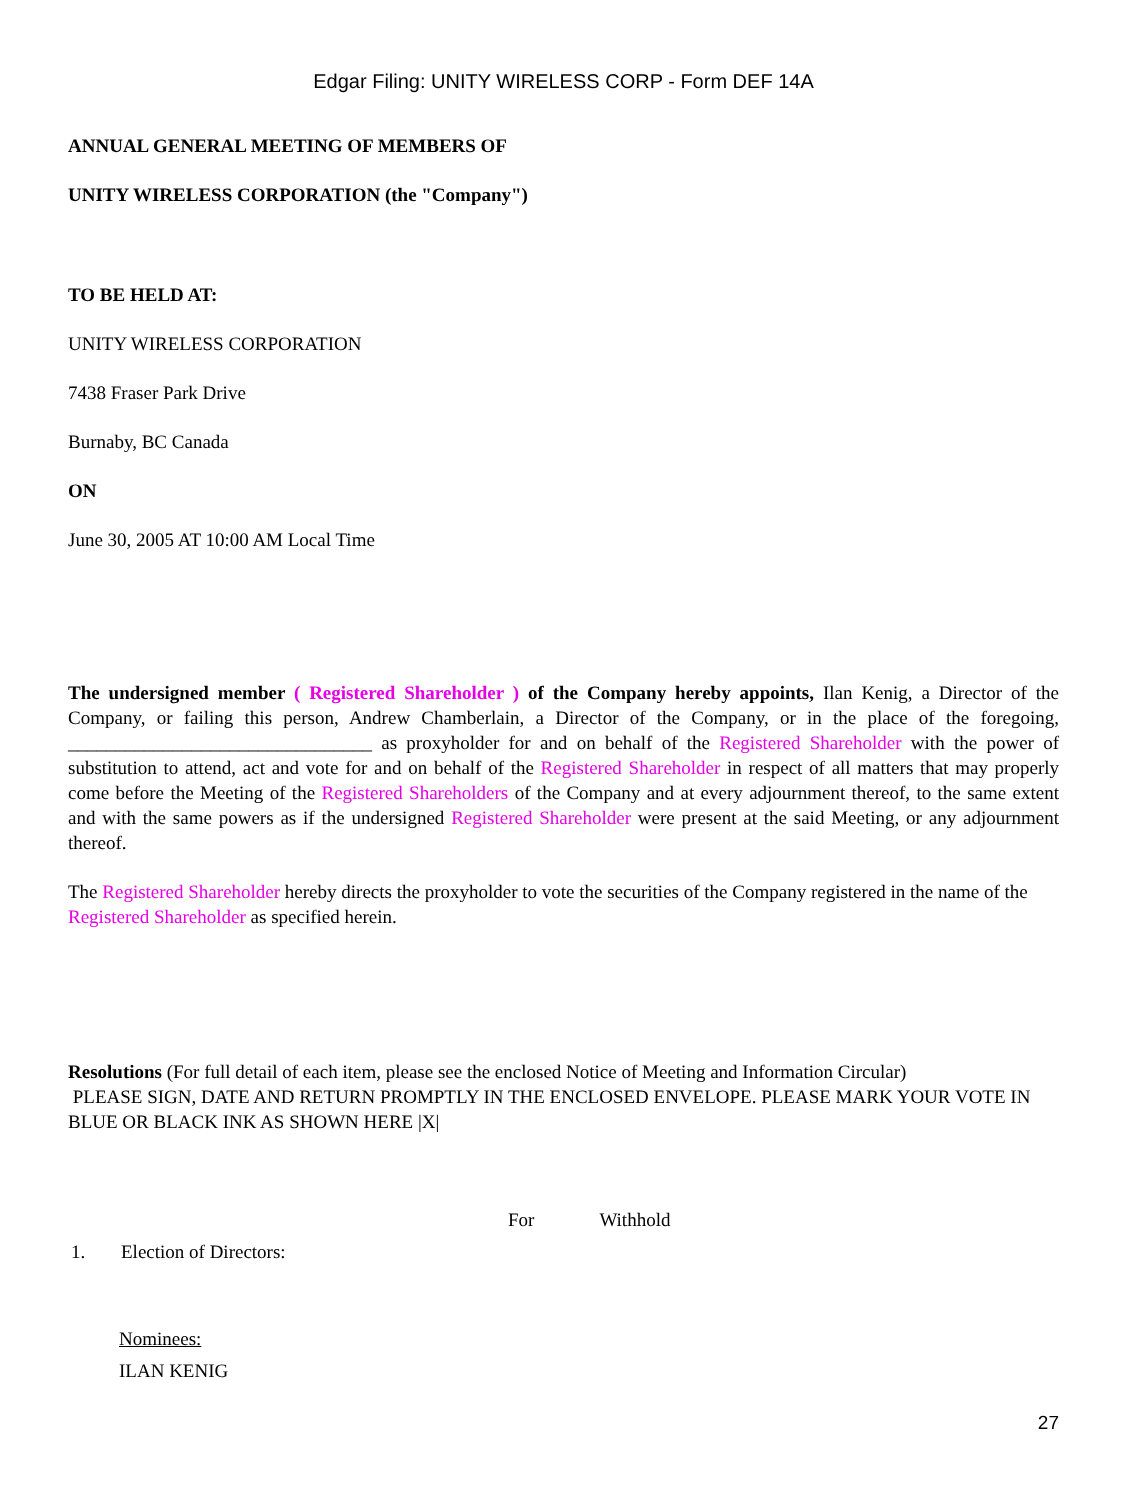Edgar Filing: UNITY WIRELESS CORP - Form DEF 14A
ANNUAL GENERAL MEETING OF MEMBERS OF
UNITY WIRELESS CORPORATION (the "Company")
TO BE HELD AT:
UNITY WIRELESS CORPORATION
7438 Fraser Park Drive
Burnaby, BC Canada
ON
June 30, 2005 AT 10:00 AM Local Time
The undersigned member ( Registered Shareholder ) of the Company hereby appoints, Ilan Kenig, a Director of the Company, or failing this person, Andrew Chamberlain, a Director of the Company, or in the place of the foregoing, ________________________________ as proxyholder for and on behalf of the Registered Shareholder with the power of substitution to attend, act and vote for and on behalf of the Registered Shareholder in respect of all matters that may properly come before the Meeting of the Registered Shareholders of the Company and at every adjournment thereof, to the same extent and with the same powers as if the undersigned Registered Shareholder were present at the said Meeting, or any adjournment thereof.
The Registered Shareholder hereby directs the proxyholder to vote the securities of the Company registered in the name of the Registered Shareholder as specified herein.
Resolutions (For full detail of each item, please see the enclosed Notice of Meeting and Information Circular)
PLEASE SIGN, DATE AND RETURN PROMPTLY IN THE ENCLOSED ENVELOPE. PLEASE MARK YOUR VOTE IN BLUE OR BLACK INK AS SHOWN HERE |X|
For Withhold
1. Election of Directors:
Nominees:
ILAN KENIG
27